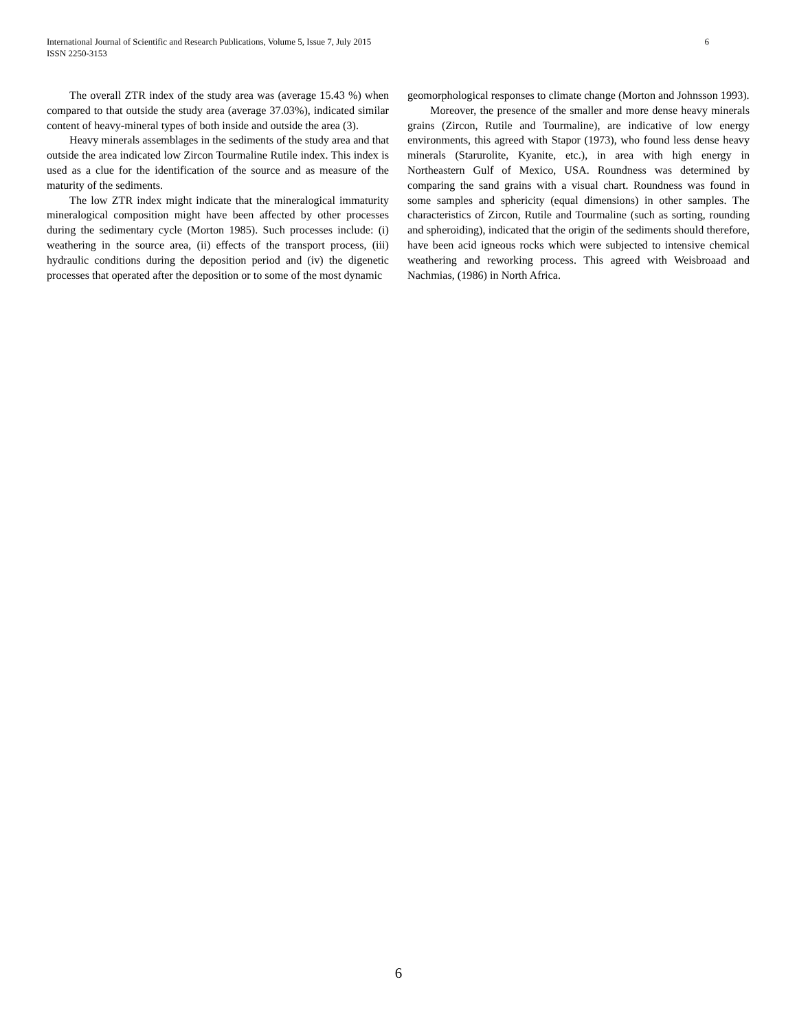6 International Journal of Scientific and Research Publications, Volume 5, Issue 7, July 2015
ISSN 2250-3153
The overall ZTR index of the study area was (average 15.43 %) when compared to that outside the study area (average 37.03%), indicated similar content of heavy-mineral types of both inside and outside the area (3).
Heavy minerals assemblages in the sediments of the study area and that outside the area indicated low Zircon Tourmaline Rutile index. This index is used as a clue for the identification of the source and as measure of the maturity of the sediments.
The low ZTR index might indicate that the mineralogical immaturity mineralogical composition might have been affected by other processes during the sedimentary cycle (Morton 1985). Such processes include: (i) weathering in the source area, (ii) effects of the transport process, (iii) hydraulic conditions during the deposition period and (iv) the digenetic processes that operated after the deposition or to some of the most dynamic
geomorphological responses to climate change (Morton and Johnsson 1993).
Moreover, the presence of the smaller and more dense heavy minerals grains (Zircon, Rutile and Tourmaline), are indicative of low energy environments, this agreed with Stapor (1973), who found less dense heavy minerals (Starurolite, Kyanite, etc.), in area with high energy in Northeastern Gulf of Mexico, USA. Roundness was determined by comparing the sand grains with a visual chart. Roundness was found in some samples and sphericity (equal dimensions) in other samples. The characteristics of Zircon, Rutile and Tourmaline (such as sorting, rounding and spheroiding), indicated that the origin of the sediments should therefore, have been acid igneous rocks which were subjected to intensive chemical weathering and reworking process. This agreed with Weisbroaad and Nachmias, (1986) in North Africa.
6